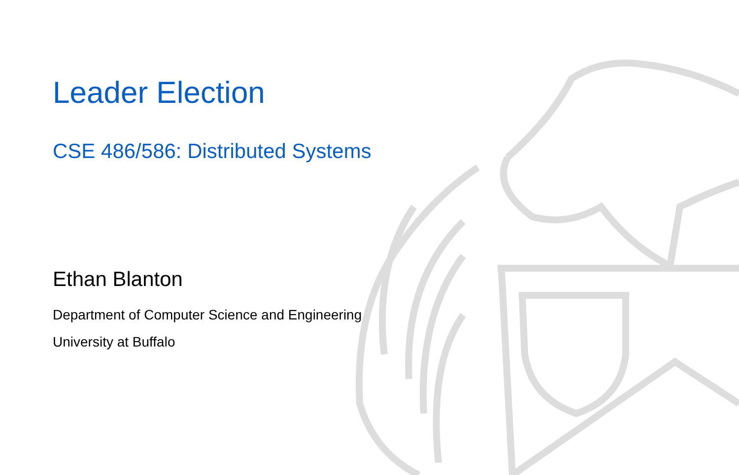Leader Election
CSE 486/586: Distributed Systems
Ethan Blanton
Department of Computer Science and Engineering
University at Buffalo